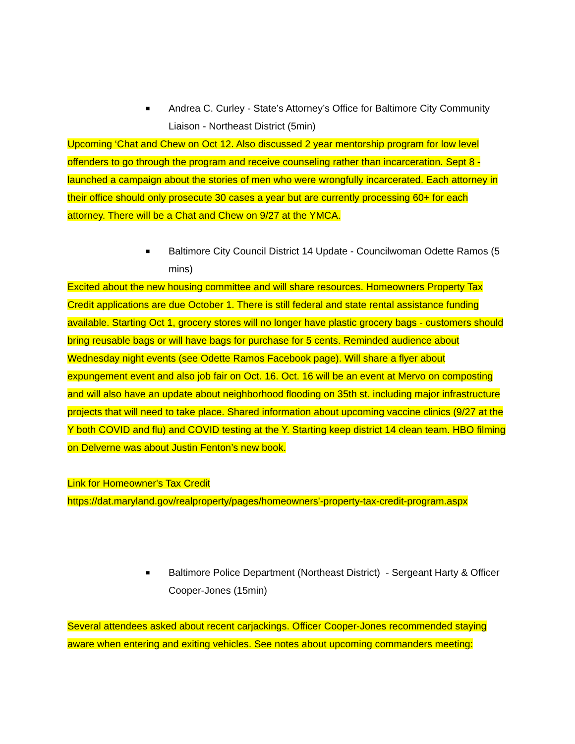■
Andrea C. Curley - State’s Attorney’s Office for Baltimore City Community Liaison - Northeast District (5min)
Upcoming ‘Chat and Chew on Oct 12. Also discussed 2 year mentorship program for low level offenders to go through the program and receive counseling rather than incarceration. Sept 8 - launched a campaign about the stories of men who were wrongfully incarcerated. Each attorney in their office should only prosecute 30 cases a year but are currently processing 60+ for each attorney. There will be a Chat and Chew on 9/27 at the YMCA.
■
Baltimore City Council District 14 Update - Councilwoman Odette Ramos (5 mins)
Excited about the new housing committee and will share resources. Homeowners Property Tax Credit applications are due October 1. There is still federal and state rental assistance funding available. Starting Oct 1, grocery stores will no longer have plastic grocery bags - customers should bring reusable bags or will have bags for purchase for 5 cents. Reminded audience about Wednesday night events (see Odette Ramos Facebook page). Will share a flyer about expungement event and also job fair on Oct. 16. Oct. 16 will be an event at Mervo on composting and will also have an update about neighborhood flooding on 35th st. including major infrastructure projects that will need to take place. Shared information about upcoming vaccine clinics (9/27 at the Y both COVID and flu) and COVID testing at the Y. Starting keep district 14 clean team. HBO filming on Delverne was about Justin Fenton’s new book.
Link for Homeowner's Tax Credit
https://dat.maryland.gov/realproperty/pages/homeowners'-property-tax-credit-program.aspx
■
Baltimore Police Department (Northeast District) - Sergeant Harty & Officer Cooper-Jones (15min)
Several attendees asked about recent carjackings. Officer Cooper-Jones recommended staying aware when entering and exiting vehicles. See notes about upcoming commanders meeting: